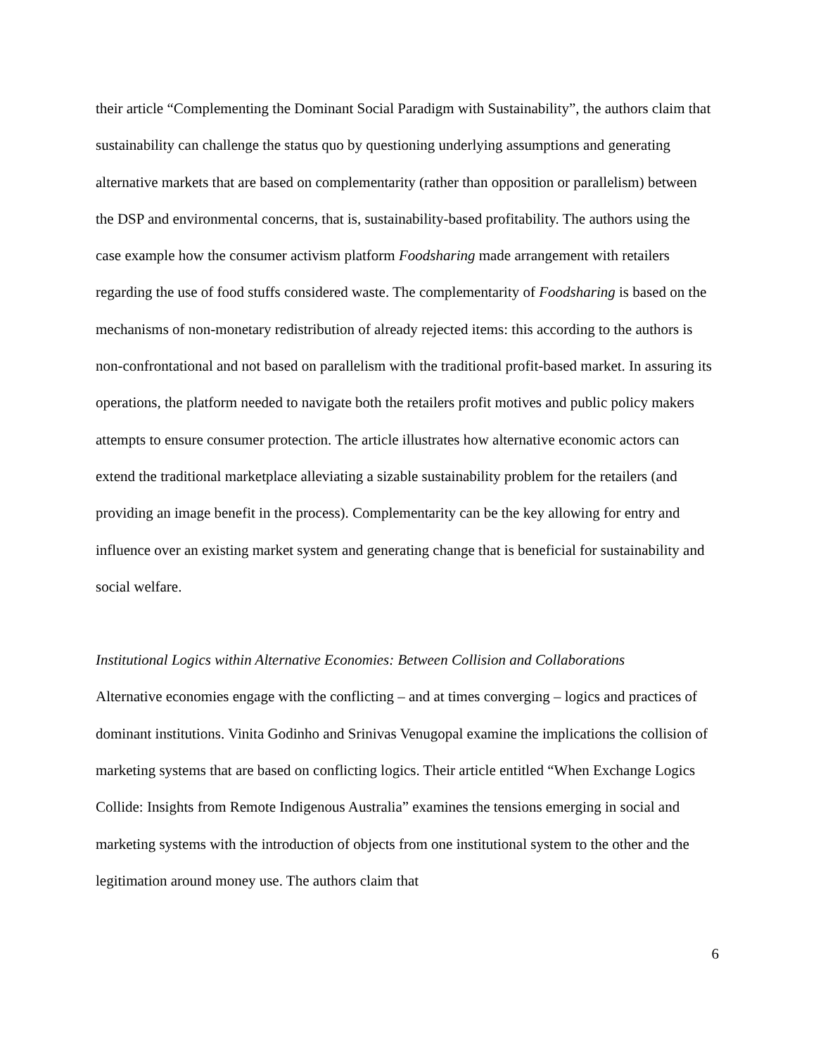their article “Complementing the Dominant Social Paradigm with Sustainability”, the authors claim that sustainability can challenge the status quo by questioning underlying assumptions and generating alternative markets that are based on complementarity (rather than opposition or parallelism) between the DSP and environmental concerns, that is, sustainability-based profitability. The authors using the case example how the consumer activism platform Foodsharing made arrangement with retailers regarding the use of food stuffs considered waste. The complementarity of Foodsharing is based on the mechanisms of non-monetary redistribution of already rejected items: this according to the authors is non-confrontational and not based on parallelism with the traditional profit-based market. In assuring its operations, the platform needed to navigate both the retailers profit motives and public policy makers attempts to ensure consumer protection. The article illustrates how alternative economic actors can extend the traditional marketplace alleviating a sizable sustainability problem for the retailers (and providing an image benefit in the process). Complementarity can be the key allowing for entry and influence over an existing market system and generating change that is beneficial for sustainability and social welfare.
Institutional Logics within Alternative Economies: Between Collision and Collaborations
Alternative economies engage with the conflicting – and at times converging – logics and practices of dominant institutions. Vinita Godinho and Srinivas Venugopal examine the implications the collision of marketing systems that are based on conflicting logics. Their article entitled “When Exchange Logics Collide: Insights from Remote Indigenous Australia” examines the tensions emerging in social and marketing systems with the introduction of objects from one institutional system to the other and the legitimation around money use. The authors claim that
6